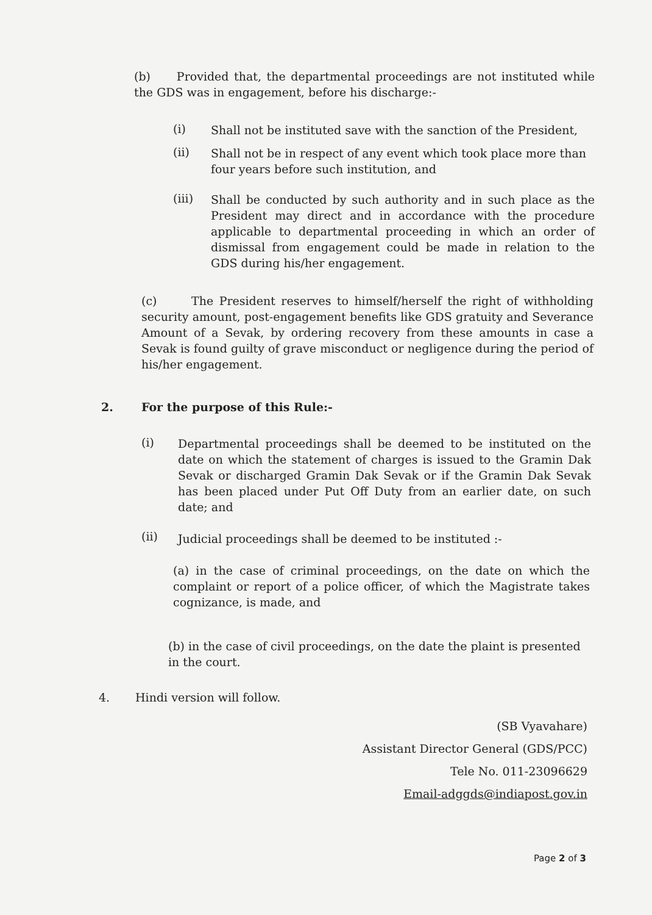(b) Provided that, the departmental proceedings are not instituted while the GDS was in engagement, before his discharge:-
(i)
Shall not be instituted save with the sanction of the President,
(ii)
Shall not be in respect of any event which took place more than four years before such institution, and
(iii)
Shall be conducted by such authority and in such place as the President may direct and in accordance with the procedure applicable to departmental proceeding in which an order of dismissal from engagement could be made in relation to the GDS during his/her engagement.
(c) The President reserves to himself/herself the right of withholding security amount, post-engagement benefits like GDS gratuity and Severance Amount of a Sevak, by ordering recovery from these amounts in case a Sevak is found guilty of grave misconduct or negligence during the period of his/her engagement.
2. For the purpose of this Rule:-
(i)
Departmental proceedings shall be deemed to be instituted on the date on which the statement of charges is issued to the Gramin Dak Sevak or discharged Gramin Dak Sevak or if the Gramin Dak Sevak has been placed under Put Off Duty from an earlier date, on such date; and
(ii) Judicial proceedings shall be deemed to be instituted :-
(a) in the case of criminal proceedings, on the date on which the complaint or report of a police officer, of which the Magistrate takes cognizance, is made, and
(b) in the case of civil proceedings, on the date the plaint is presented in the court.
4. Hindi version will follow.
(SB Vyavahare)
Assistant Director General (GDS/PCC)
Tele No. 011-23096629
Email-adggds@indiapost.gov.in
Page 2 of 3